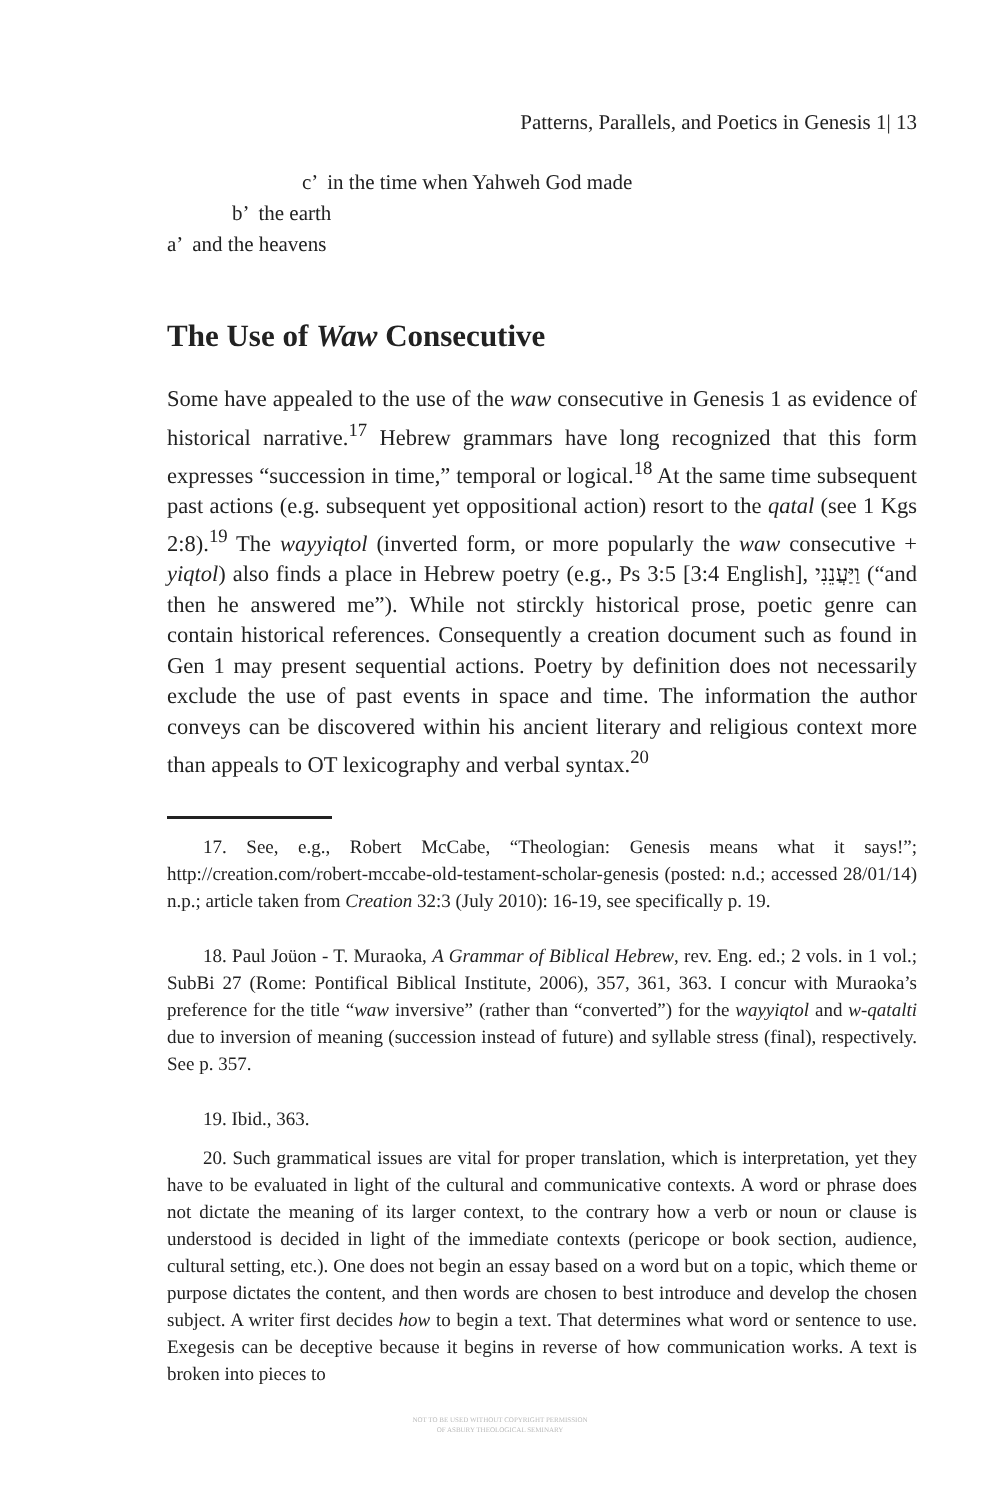Patterns, Parallels, and Poetics in Genesis 1| 13
c’ in the time when Yahweh God made
b’ the earth
a’ and the heavens
The Use of Waw Consecutive
Some have appealed to the use of the waw consecutive in Genesis 1 as evidence of historical narrative.<sup>17</sup> Hebrew grammars have long recognized that this form expresses “succession in time,” temporal or logical.<sup>18</sup> At the same time subsequent past actions (e.g. subsequent yet oppositional action) resort to the qatal (see 1 Kgs 2:8).<sup>19</sup> The wayyiqtol (inverted form, or more popularly the waw consecutive + yiqtol) also finds a place in Hebrew poetry (e.g., Ps 3:5 [3:4 English], וַיַּעֲנֵנִי (“and then he answered me”). While not stirckly historical prose, poetic genre can contain historical references. Consequently a creation document such as found in Gen 1 may present sequential actions. Poetry by definition does not necessarily exclude the use of past events in space and time. The information the author conveys can be discovered within his ancient literary and religious context more than appeals to OT lexicography and verbal syntax.<sup>20</sup>
17. See, e.g., Robert McCabe, “Theologian: Genesis means what it says!”; http://creation.com/robert-mccabe-old-testament-scholar-genesis (posted: n.d.; accessed 28/01/14) n.p.; article taken from Creation 32:3 (July 2010): 16-19, see specifically p. 19.
18. Paul Joüon - T. Muraoka, A Grammar of Biblical Hebrew, rev. Eng. ed.; 2 vols. in 1 vol.; SubBi 27 (Rome: Pontifical Biblical Institute, 2006), 357, 361, 363. I concur with Muraoka’s preference for the title “waw inversive” (rather than “converted”) for the wayyiqtol and w-qatalti due to inversion of meaning (succession instead of future) and syllable stress (final), respectively. See p. 357.
19. Ibid., 363.
20. Such grammatical issues are vital for proper translation, which is interpretation, yet they have to be evaluated in light of the cultural and communicative contexts. A word or phrase does not dictate the meaning of its larger context, to the contrary how a verb or noun or clause is understood is decided in light of the immediate contexts (pericope or book section, audience, cultural setting, etc.). One does not begin an essay based on a word but on a topic, which theme or purpose dictates the content, and then words are chosen to best introduce and develop the chosen subject. A writer first decides how to begin a text. That determines what word or sentence to use. Exegesis can be deceptive because it begins in reverse of how communication works. A text is broken into pieces to
NOT TO BE USED WITHOUT COPYRIGHT PERMISSION
OF ASBURY THEOLOGICAL SEMINARY